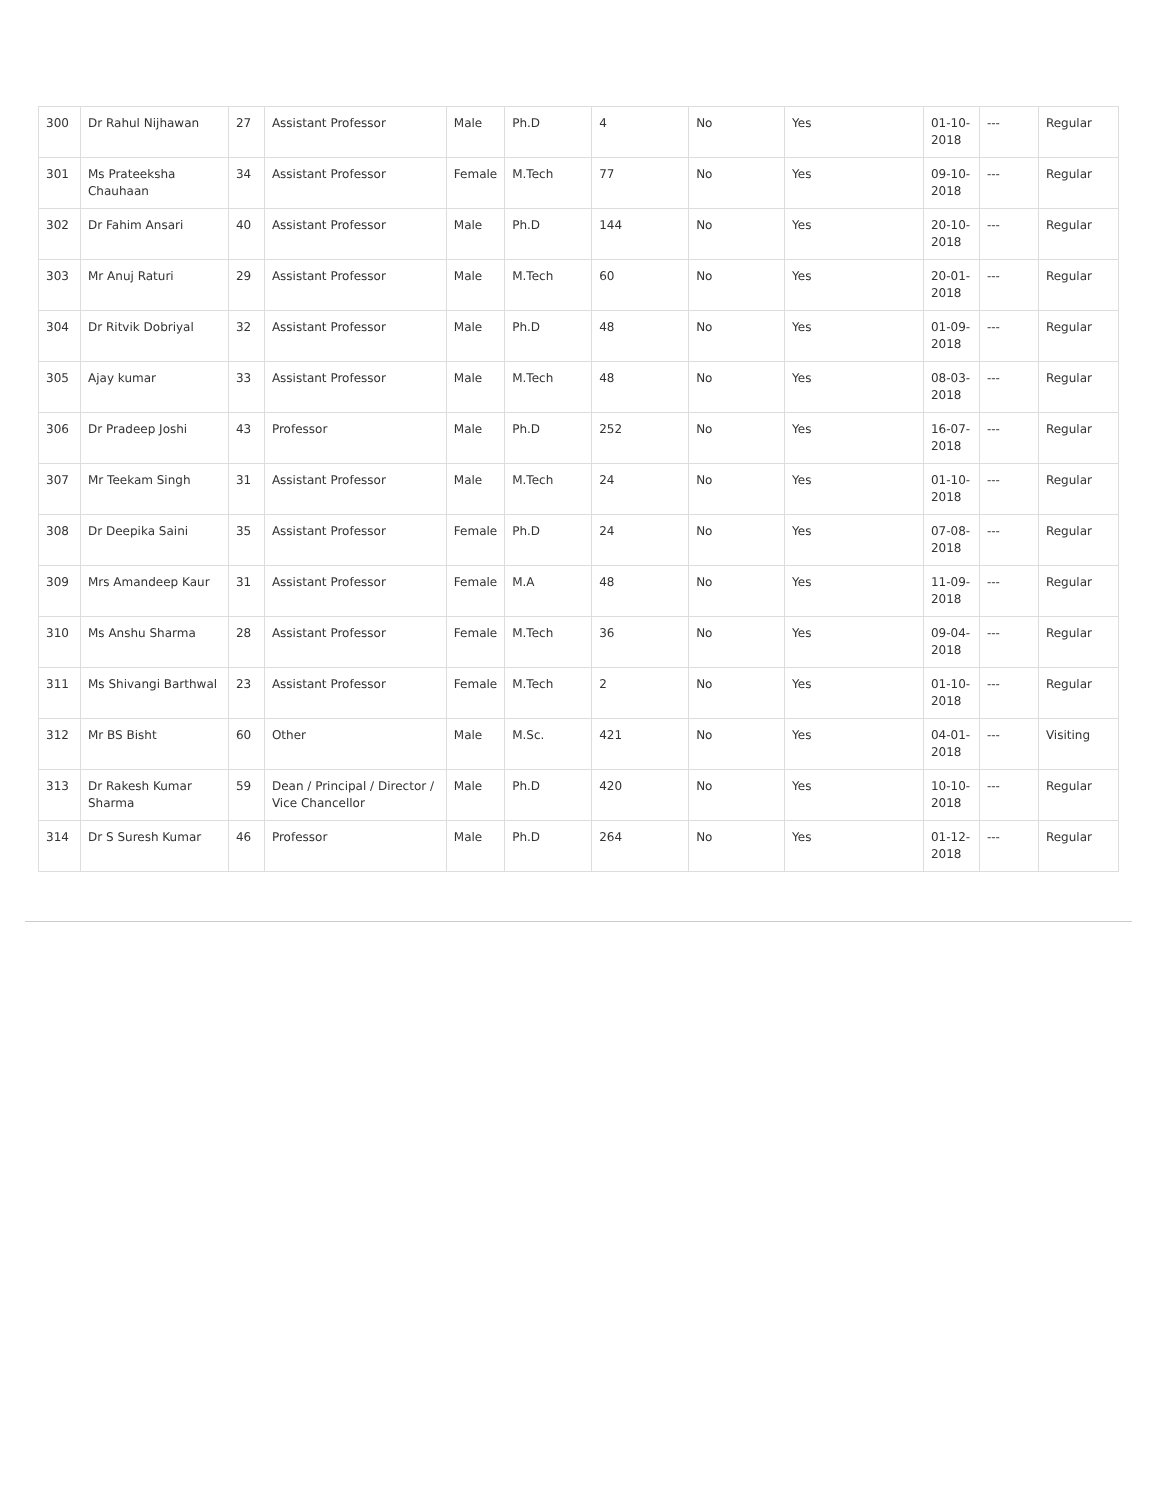| 300 | Dr Rahul Nijhawan | 27 | Assistant Professor | Male | Ph.D | 4 | No | Yes | 01-10-2018 | --- | Regular |
| 301 | Ms Prateeksha Chauhaan | 34 | Assistant Professor | Female | M.Tech | 77 | No | Yes | 09-10-2018 | --- | Regular |
| 302 | Dr Fahim Ansari | 40 | Assistant Professor | Male | Ph.D | 144 | No | Yes | 20-10-2018 | --- | Regular |
| 303 | Mr Anuj Raturi | 29 | Assistant Professor | Male | M.Tech | 60 | No | Yes | 20-01-2018 | --- | Regular |
| 304 | Dr Ritvik Dobriyal | 32 | Assistant Professor | Male | Ph.D | 48 | No | Yes | 01-09-2018 | --- | Regular |
| 305 | Ajay kumar | 33 | Assistant Professor | Male | M.Tech | 48 | No | Yes | 08-03-2018 | --- | Regular |
| 306 | Dr Pradeep Joshi | 43 | Professor | Male | Ph.D | 252 | No | Yes | 16-07-2018 | --- | Regular |
| 307 | Mr Teekam Singh | 31 | Assistant Professor | Male | M.Tech | 24 | No | Yes | 01-10-2018 | --- | Regular |
| 308 | Dr Deepika Saini | 35 | Assistant Professor | Female | Ph.D | 24 | No | Yes | 07-08-2018 | --- | Regular |
| 309 | Mrs Amandeep Kaur | 31 | Assistant Professor | Female | M.A | 48 | No | Yes | 11-09-2018 | --- | Regular |
| 310 | Ms Anshu Sharma | 28 | Assistant Professor | Female | M.Tech | 36 | No | Yes | 09-04-2018 | --- | Regular |
| 311 | Ms Shivangi Barthwal | 23 | Assistant Professor | Female | M.Tech | 2 | No | Yes | 01-10-2018 | --- | Regular |
| 312 | Mr BS Bisht | 60 | Other | Male | M.Sc. | 421 | No | Yes | 04-01-2018 | --- | Visiting |
| 313 | Dr Rakesh Kumar Sharma | 59 | Dean / Principal / Director / Vice Chancellor | Male | Ph.D | 420 | No | Yes | 10-10-2018 | --- | Regular |
| 314 | Dr S Suresh Kumar | 46 | Professor | Male | Ph.D | 264 | No | Yes | 01-12-2018 | --- | Regular |